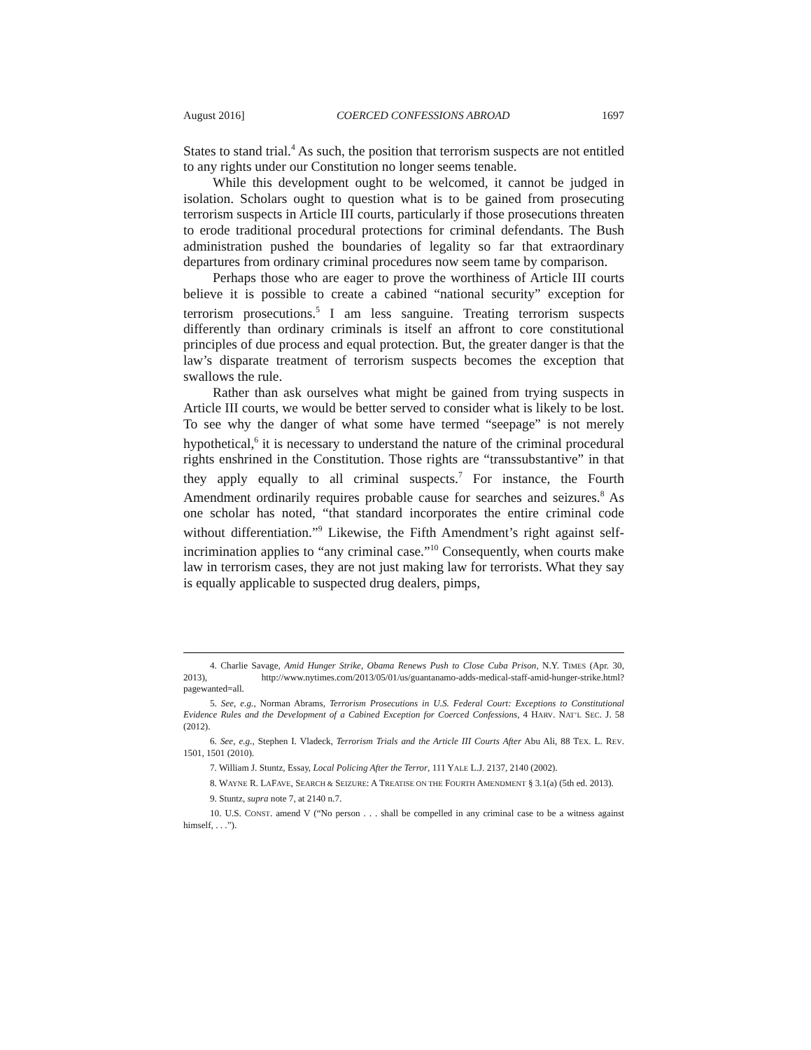August 2016] COERCED CONFESSIONS ABROAD 1697
States to stand trial.<sup>4</sup> As such, the position that terrorism suspects are not entitled to any rights under our Constitution no longer seems tenable.
While this development ought to be welcomed, it cannot be judged in isolation. Scholars ought to question what is to be gained from prosecuting terrorism suspects in Article III courts, particularly if those prosecutions threaten to erode traditional procedural protections for criminal defendants. The Bush administration pushed the boundaries of legality so far that extraordinary departures from ordinary criminal procedures now seem tame by comparison.
Perhaps those who are eager to prove the worthiness of Article III courts believe it is possible to create a cabined “national security” exception for terrorism prosecutions.<sup>5</sup> I am less sanguine. Treating terrorism suspects differently than ordinary criminals is itself an affront to core constitutional principles of due process and equal protection. But, the greater danger is that the law’s disparate treatment of terrorism suspects becomes the exception that swallows the rule.
Rather than ask ourselves what might be gained from trying suspects in Article III courts, we would be better served to consider what is likely to be lost. To see why the danger of what some have termed “seepage” is not merely hypothetical,<sup>6</sup> it is necessary to understand the nature of the criminal procedural rights enshrined in the Constitution. Those rights are “transsubstantive” in that they apply equally to all criminal suspects.<sup>7</sup> For instance, the Fourth Amendment ordinarily requires probable cause for searches and seizures.<sup>8</sup> As one scholar has noted, “that standard incorporates the entire criminal code without differentiation.”<sup>9</sup> Likewise, the Fifth Amendment’s right against self-incrimination applies to “any criminal case.”<sup>10</sup> Consequently, when courts make law in terrorism cases, they are not just making law for terrorists. What they say is equally applicable to suspected drug dealers, pimps,
4. Charlie Savage, Amid Hunger Strike, Obama Renews Push to Close Cuba Prison, N.Y. TIMES (Apr. 30, 2013), http://www.nytimes.com/2013/05/01/us/guantanamo-adds-medical-staff-amid-hunger-strike.html?pagewanted=all.
5. See, e.g., Norman Abrams, Terrorism Prosecutions in U.S. Federal Court: Exceptions to Constitutional Evidence Rules and the Development of a Cabined Exception for Coerced Confessions, 4 HARV. NAT’L SEC. J. 58 (2012).
6. See, e.g., Stephen I. Vladeck, Terrorism Trials and the Article III Courts After Abu Ali, 88 TEX. L. REV. 1501, 1501 (2010).
7. William J. Stuntz, Essay, Local Policing After the Terror, 111 YALE L.J. 2137, 2140 (2002).
8. WAYNE R. LAFAVE, SEARCH & SEIZURE: A TREATISE ON THE FOURTH AMENDMENT § 3.1(a) (5th ed. 2013).
9. Stuntz, supra note 7, at 2140 n.7.
10. U.S. CONST. amend V (“No person . . . shall be compelled in any criminal case to be a witness against himself, . . .”).